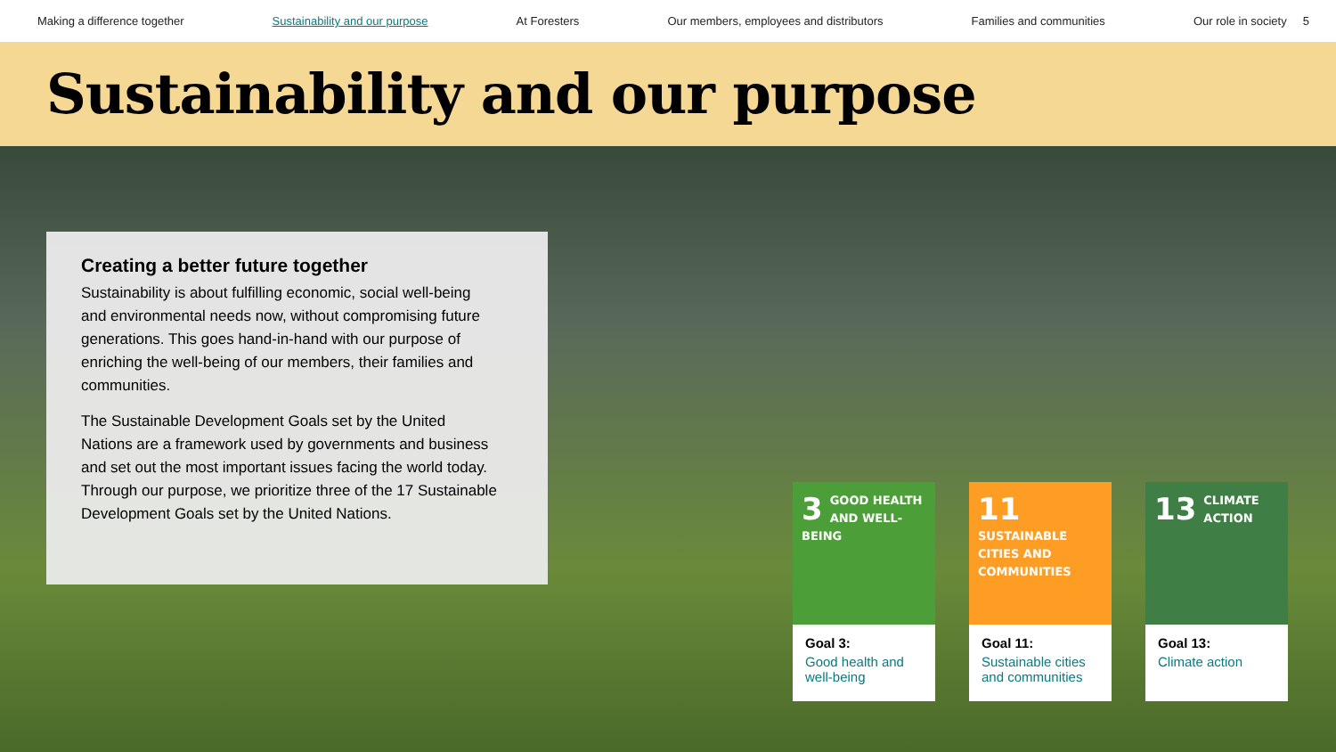Making a difference together Sustainability and our purpose At Foresters Our members, employees and distributors Families and communities Our role in society 5
Sustainability and our purpose
Creating a better future together
Sustainability is about fulfilling economic, social well-being and environmental needs now, without compromising future generations. This goes hand-in-hand with our purpose of enriching the well-being of our members, their families and communities.
The Sustainable Development Goals set by the United Nations are a framework used by governments and business and set out the most important issues facing the world today. Through our purpose, we prioritize three of the 17 Sustainable Development Goals set by the United Nations.
3 GOOD HEALTH AND WELL-BEING
Goal 3:
Good health and well-being
11 SUSTAINABLE CITIES AND COMMUNITIES
Goal 11:
Sustainable cities and communities
13 CLIMATE ACTION
Goal 13:
Climate action